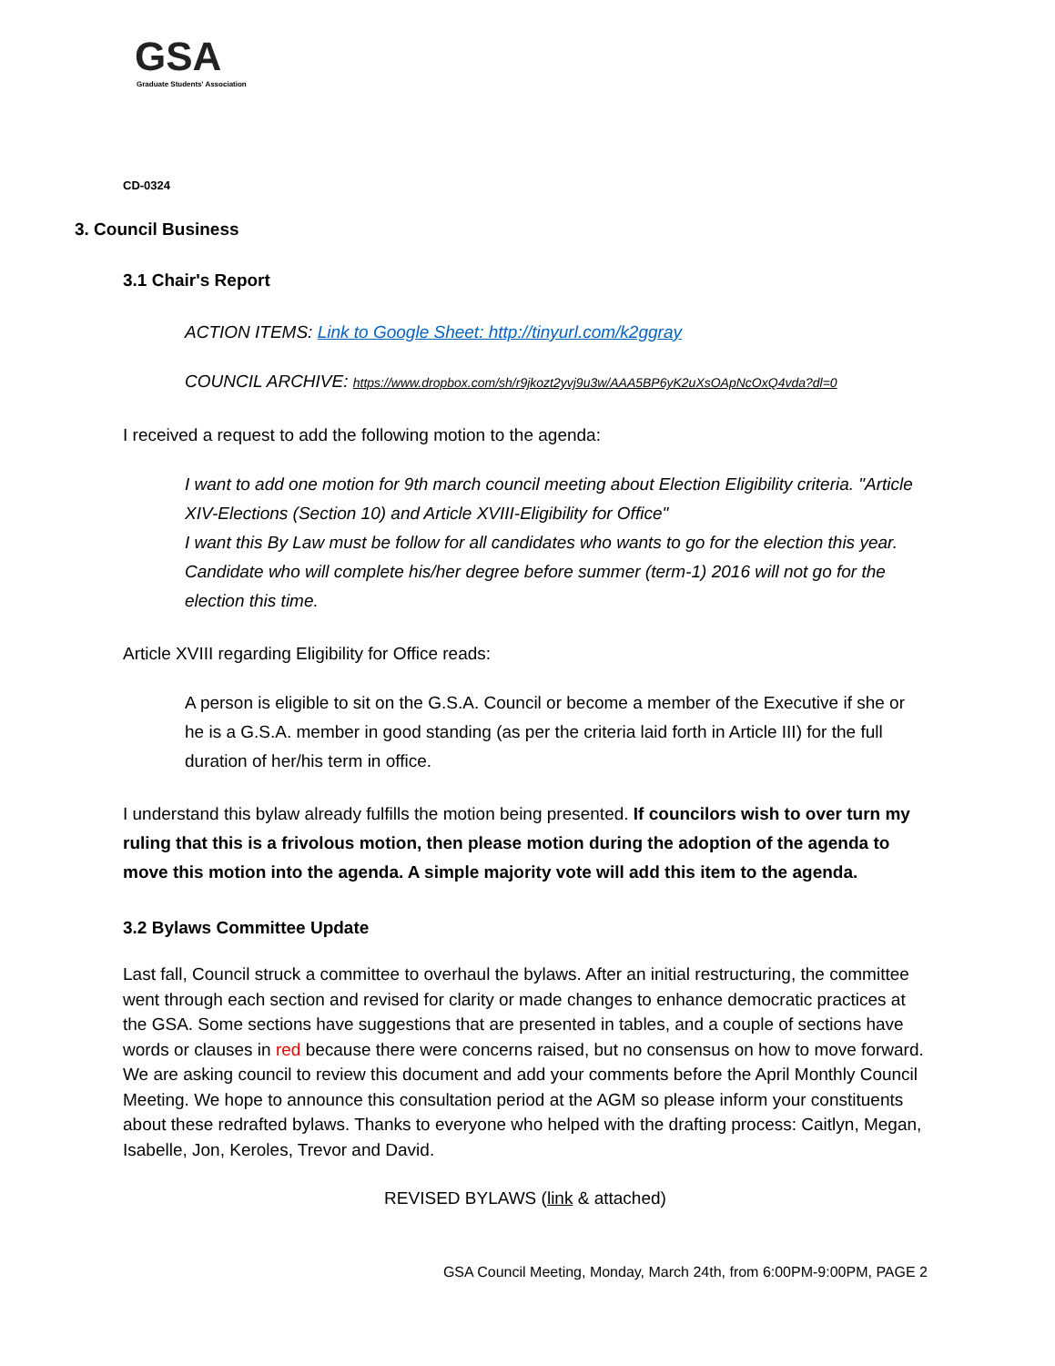GSA
Graduate Students' Association
CD-0324
3. Council Business
3.1 Chair's Report
ACTION ITEMS: Link to Google Sheet: http://tinyurl.com/k2ggray
COUNCIL ARCHIVE: https://www.dropbox.com/sh/r9jkozt2yvj9u3w/AAA5BP6yK2uXsOApNcOxQ4vda?dl=0
I received a request to add the following motion to the agenda:
I want to add one motion for 9th march council meeting about Election Eligibility criteria. "Article XIV-Elections (Section 10) and Article XVIII-Eligibility for Office"
I want this By Law must be follow for all candidates who wants to go for the election this year. Candidate who will complete his/her degree before summer (term-1) 2016 will not go for the election this time.
Article XVIII regarding Eligibility for Office reads:
A person is eligible to sit on the G.S.A. Council or become a member of the Executive if she or he is a G.S.A. member in good standing (as per the criteria laid forth in Article III) for the full duration of her/his term in office.
I understand this bylaw already fulfills the motion being presented. If councilors wish to over turn my ruling that this is a frivolous motion, then please motion during the adoption of the agenda to move this motion into the agenda. A simple majority vote will add this item to the agenda.
3.2 Bylaws Committee Update
Last fall, Council struck a committee to overhaul the bylaws. After an initial restructuring, the committee went through each section and revised for clarity or made changes to enhance democratic practices at the GSA. Some sections have suggestions that are presented in tables, and a couple of sections have words or clauses in red because there were concerns raised, but no consensus on how to move forward. We are asking council to review this document and add your comments before the April Monthly Council Meeting. We hope to announce this consultation period at the AGM so please inform your constituents about these redrafted bylaws. Thanks to everyone who helped with the drafting process: Caitlyn, Megan, Isabelle, Jon, Keroles, Trevor and David.
REVISED BYLAWS (link & attached)
GSA Council Meeting, Monday, March 24th, from 6:00PM-9:00PM, PAGE 2